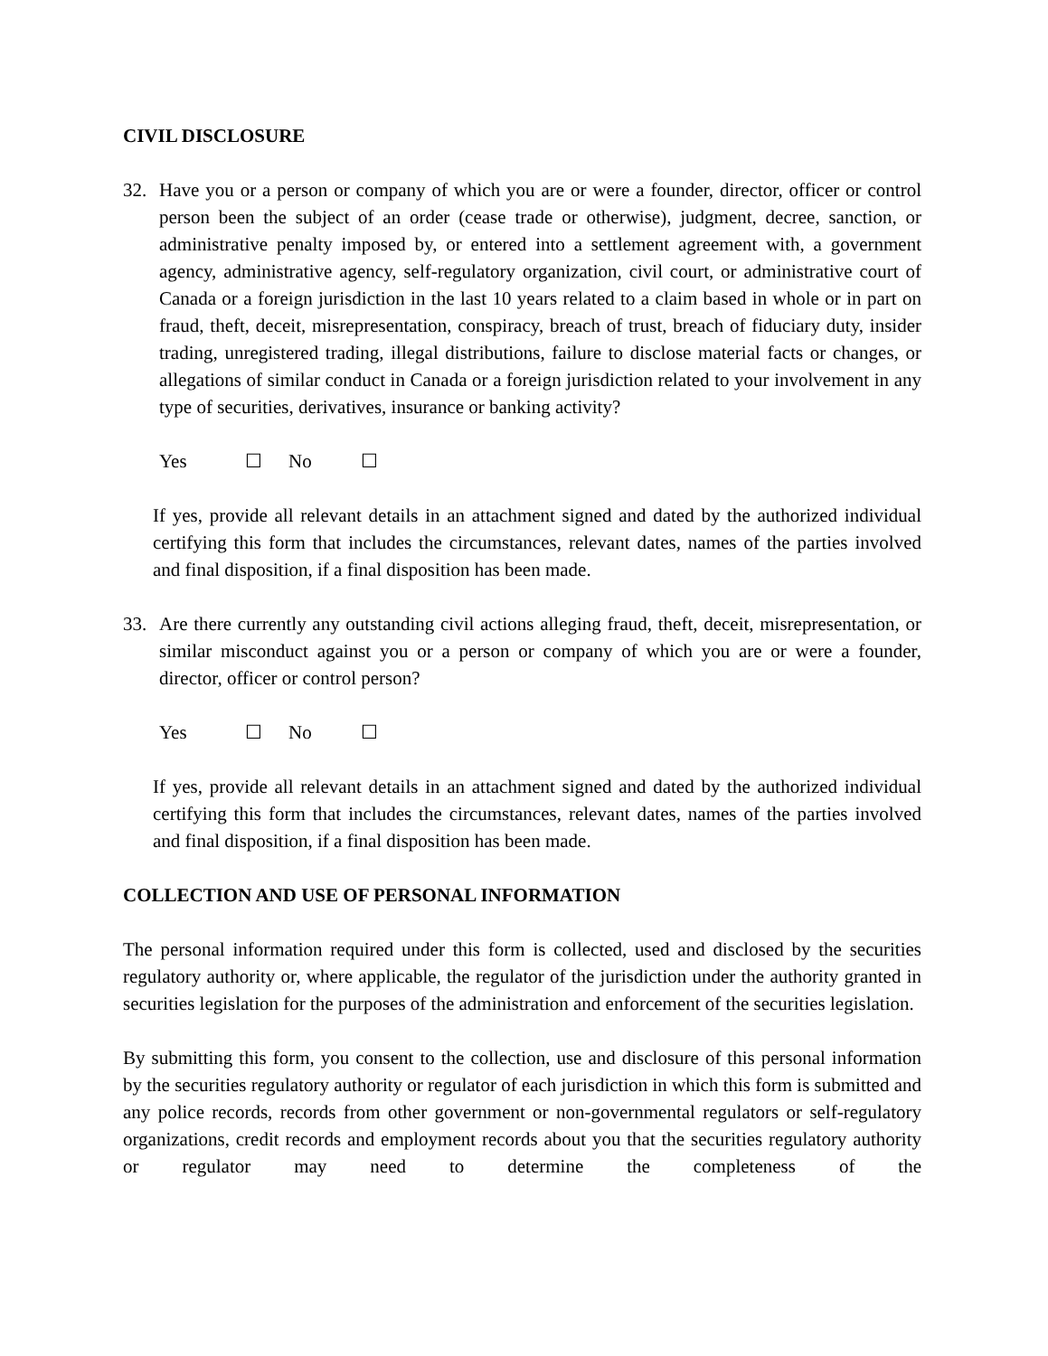CIVIL DISCLOSURE
32. Have you or a person or company of which you are or were a founder, director, officer or control person been the subject of an order (cease trade or otherwise), judgment, decree, sanction, or administrative penalty imposed by, or entered into a settlement agreement with, a government agency, administrative agency, self-regulatory organization, civil court, or administrative court of Canada or a foreign jurisdiction in the last 10 years related to a claim based in whole or in part on fraud, theft, deceit, misrepresentation, conspiracy, breach of trust, breach of fiduciary duty, insider trading, unregistered trading, illegal distributions, failure to disclose material facts or changes, or allegations of similar conduct in Canada or a foreign jurisdiction related to your involvement in any type of securities, derivatives, insurance or banking activity?
Yes ☐ No ☐
If yes, provide all relevant details in an attachment signed and dated by the authorized individual certifying this form that includes the circumstances, relevant dates, names of the parties involved and final disposition, if a final disposition has been made.
33. Are there currently any outstanding civil actions alleging fraud, theft, deceit, misrepresentation, or similar misconduct against you or a person or company of which you are or were a founder, director, officer or control person?
Yes ☐ No ☐
If yes, provide all relevant details in an attachment signed and dated by the authorized individual certifying this form that includes the circumstances, relevant dates, names of the parties involved and final disposition, if a final disposition has been made.
COLLECTION AND USE OF PERSONAL INFORMATION
The personal information required under this form is collected, used and disclosed by the securities regulatory authority or, where applicable, the regulator of the jurisdiction under the authority granted in securities legislation for the purposes of the administration and enforcement of the securities legislation.
By submitting this form, you consent to the collection, use and disclosure of this personal information by the securities regulatory authority or regulator of each jurisdiction in which this form is submitted and any police records, records from other government or non-governmental regulators or self-regulatory organizations, credit records and employment records about you that the securities regulatory authority or regulator may need to determine the completeness of the